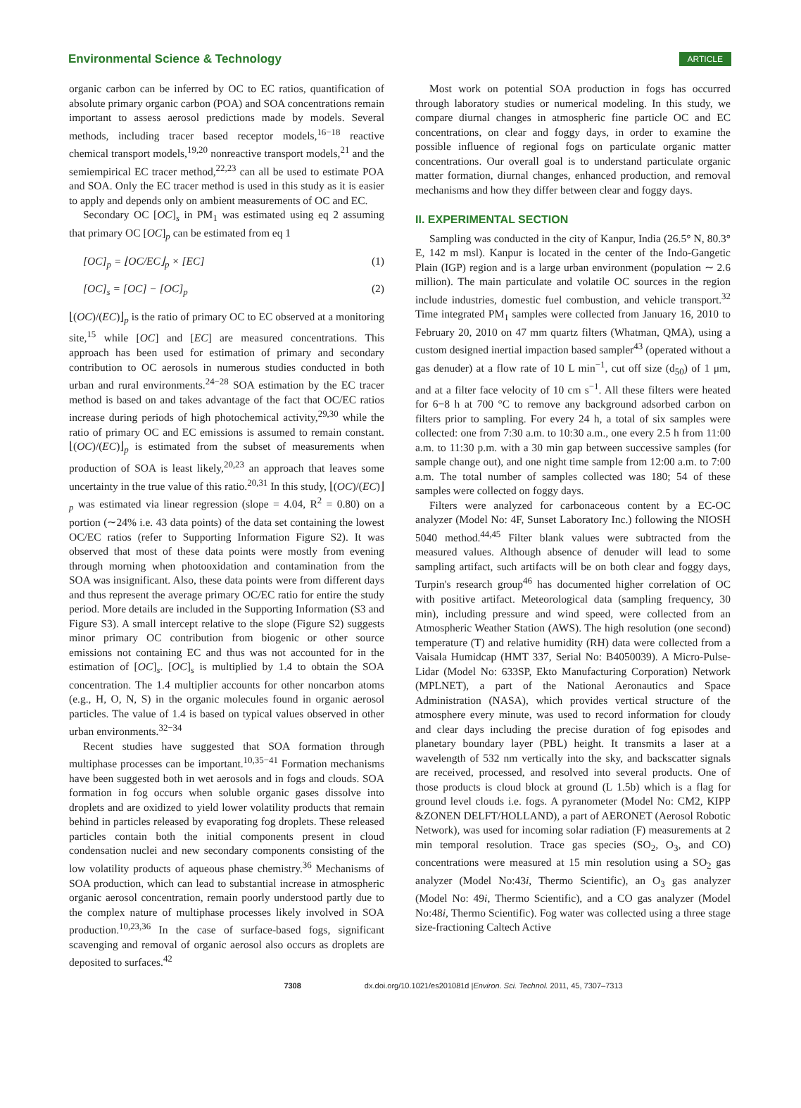Environmental Science & Technology ARTICLE
organic carbon can be inferred by OC to EC ratios, quantification of absolute primary organic carbon (POA) and SOA concentrations remain important to assess aerosol predictions made by models. Several methods, including tracer based receptor models,<sup>16−18</sup> reactive chemical transport models,<sup>19,20</sup> nonreactive transport models,<sup>21</sup> and the semiempirical EC tracer method,<sup>22,23</sup> can all be used to estimate POA and SOA. Only the EC tracer method is used in this study as it is easier to apply and depends only on ambient measurements of OC and EC.
Secondary OC [OC]<sub>s</sub> in PM<sub>1</sub> was estimated using eq 2 assuming that primary OC [OC]<sub>p</sub> can be estimated from eq 1
[OC]<sub>p</sub> = ⌊OC/EC⌋<sub>p</sub> × [EC] (1)
[OC]<sub>s</sub> = [OC] − [OC]<sub>p</sub> (2)
⌊(OC)/(EC)⌋<sub>p</sub> is the ratio of primary OC to EC observed at a monitoring site,<sup>15</sup> while [OC] and [EC] are measured concentrations. This approach has been used for estimation of primary and secondary contribution to OC aerosols in numerous studies conducted in both urban and rural environments.<sup>24−28</sup> SOA estimation by the EC tracer method is based on and takes advantage of the fact that OC/EC ratios increase during periods of high photochemical activity,<sup>29,30</sup> while the ratio of primary OC and EC emissions is assumed to remain constant. ⌊(OC)/(EC)⌋<sub>p</sub> is estimated from the subset of measurements when production of SOA is least likely,<sup>20,23</sup> an approach that leaves some uncertainty in the true value of this ratio.<sup>20,31</sup> In this study, ⌊(OC)/(EC)⌋<sub>p</sub> was estimated via linear regression (slope = 4.04, R<sup>2</sup> = 0.80) on a portion (∼24% i.e. 43 data points) of the data set containing the lowest OC/EC ratios (refer to Supporting Information Figure S2). It was observed that most of these data points were mostly from evening through morning when photooxidation and contamination from the SOA was insignificant. Also, these data points were from different days and thus represent the average primary OC/EC ratio for entire the study period. More details are included in the Supporting Information (S3 and Figure S3). A small intercept relative to the slope (Figure S2) suggests minor primary OC contribution from biogenic or other source emissions not containing EC and thus was not accounted for in the estimation of [OC]<sub>s</sub>. [OC]<sub>s</sub> is multiplied by 1.4 to obtain the SOA concentration. The 1.4 multiplier accounts for other noncarbon atoms (e.g., H, O, N, S) in the organic molecules found in organic aerosol particles. The value of 1.4 is based on typical values observed in other urban environments.<sup>32−34</sup>
Recent studies have suggested that SOA formation through multiphase processes can be important.<sup>10,35−41</sup> Formation mechanisms have been suggested both in wet aerosols and in fogs and clouds. SOA formation in fog occurs when soluble organic gases dissolve into droplets and are oxidized to yield lower volatility products that remain behind in particles released by evaporating fog droplets. These released particles contain both the initial components present in cloud condensation nuclei and new secondary components consisting of the low volatility products of aqueous phase chemistry.<sup>36</sup> Mechanisms of SOA production, which can lead to substantial increase in atmospheric organic aerosol concentration, remain poorly understood partly due to the complex nature of multiphase processes likely involved in SOA production.<sup>10,23,36</sup> In the case of surface-based fogs, significant scavenging and removal of organic aerosol also occurs as droplets are deposited to surfaces.<sup>42</sup>
Most work on potential SOA production in fogs has occurred through laboratory studies or numerical modeling. In this study, we compare diurnal changes in atmospheric fine particle OC and EC concentrations, on clear and foggy days, in order to examine the possible influence of regional fogs on particulate organic matter concentrations. Our overall goal is to understand particulate organic matter formation, diurnal changes, enhanced production, and removal mechanisms and how they differ between clear and foggy days.
II. EXPERIMENTAL SECTION
Sampling was conducted in the city of Kanpur, India (26.5° N, 80.3° E, 142 m msl). Kanpur is located in the center of the Indo-Gangetic Plain (IGP) region and is a large urban environment (population ∼ 2.6 million). The main particulate and volatile OC sources in the region include industries, domestic fuel combustion, and vehicle transport.<sup>32</sup> Time integrated PM<sub>1</sub> samples were collected from January 16, 2010 to February 20, 2010 on 47 mm quartz filters (Whatman, QMA), using a custom designed inertial impaction based sampler<sup>43</sup> (operated without a gas denuder) at a flow rate of 10 L min<sup>−1</sup>, cut off size (d<sub>50</sub>) of 1 μm, and at a filter face velocity of 10 cm s<sup>−1</sup>. All these filters were heated for 6−8 h at 700 °C to remove any background adsorbed carbon on filters prior to sampling. For every 24 h, a total of six samples were collected: one from 7:30 a.m. to 10:30 a.m., one every 2.5 h from 11:00 a.m. to 11:30 p.m. with a 30 min gap between successive samples (for sample change out), and one night time sample from 12:00 a.m. to 7:00 a.m. The total number of samples collected was 180; 54 of these samples were collected on foggy days.
Filters were analyzed for carbonaceous content by a EC-OC analyzer (Model No: 4F, Sunset Laboratory Inc.) following the NIOSH 5040 method.<sup>44,45</sup> Filter blank values were subtracted from the measured values. Although absence of denuder will lead to some sampling artifact, such artifacts will be on both clear and foggy days, Turpin's research group<sup>46</sup> has documented higher correlation of OC with positive artifact. Meteorological data (sampling frequency, 30 min), including pressure and wind speed, were collected from an Atmospheric Weather Station (AWS). The high resolution (one second) temperature (T) and relative humidity (RH) data were collected from a Vaisala Humidcap (HMT 337, Serial No: B4050039). A Micro-Pulse-Lidar (Model No: 633SP, Ekto Manufacturing Corporation) Network (MPLNET), a part of the National Aeronautics and Space Administration (NASA), which provides vertical structure of the atmosphere every minute, was used to record information for cloudy and clear days including the precise duration of fog episodes and planetary boundary layer (PBL) height. It transmits a laser at a wavelength of 532 nm vertically into the sky, and backscatter signals are received, processed, and resolved into several products. One of those products is cloud block at ground (L 1.5b) which is a flag for ground level clouds i.e. fogs. A pyranometer (Model No: CM2, KIPP &ZONEN DELFT/HOLLAND), a part of AERONET (Aerosol Robotic Network), was used for incoming solar radiation (F) measurements at 2 min temporal resolution. Trace gas species (SO<sub>2</sub>, O<sub>3</sub>, and CO) concentrations were measured at 15 min resolution using a SO<sub>2</sub> gas analyzer (Model No:43i, Thermo Scientific), an O<sub>3</sub> gas analyzer (Model No: 49i, Thermo Scientific), and a CO gas analyzer (Model No:48i, Thermo Scientific). Fog water was collected using a three stage size-fractioning Caltech Active
7308 dx.doi.org/10.1021/es201081d |Environ. Sci. Technol. 2011, 45, 7307–7313